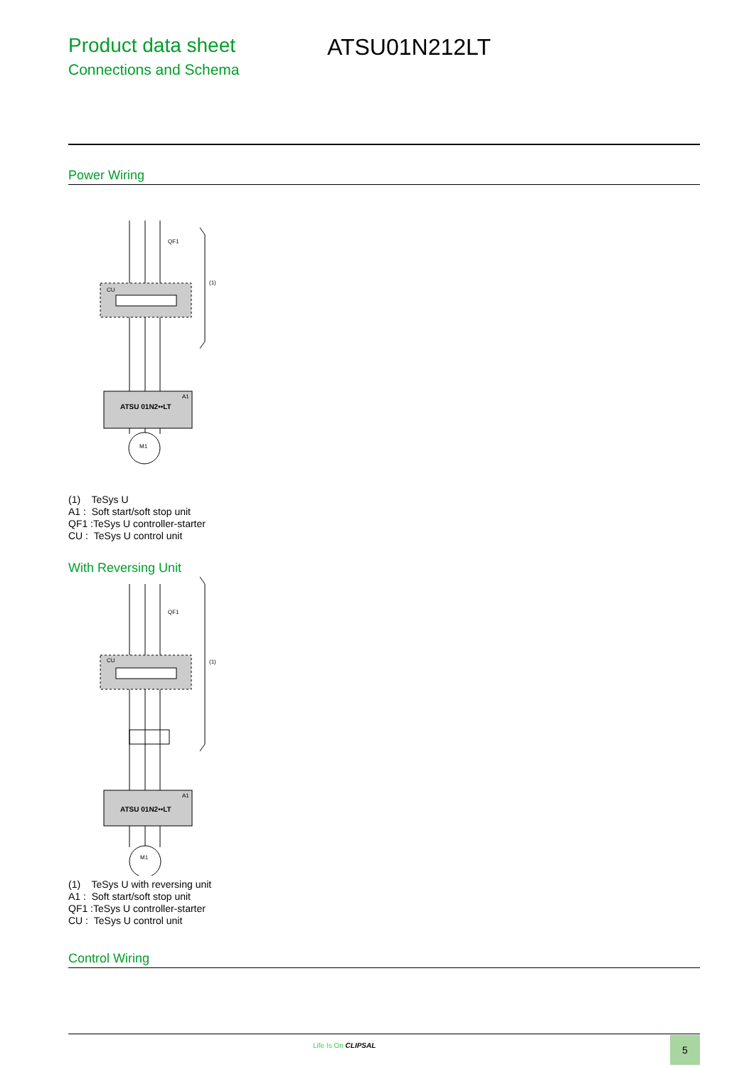Product data sheet
Connections and Schema
ATSU01N212LT
Power Wiring
ATSU 01N2••LT
CU
(1)
QF1
A1
M1
(1) TeSys U
A1 : Soft start/soft stop unit
QF1 :TeSys U controller-starter
CU : TeSys U control unit
With Reversing Unit
ATSU 01N2••LT
CU
(1)
QF1
A1
M1
(1) TeSys U with reversing unit
A1 : Soft start/soft stop unit
QF1 :TeSys U controller-starter
CU : TeSys U control unit
Control Wiring
Life Is On CLIPSAL 5